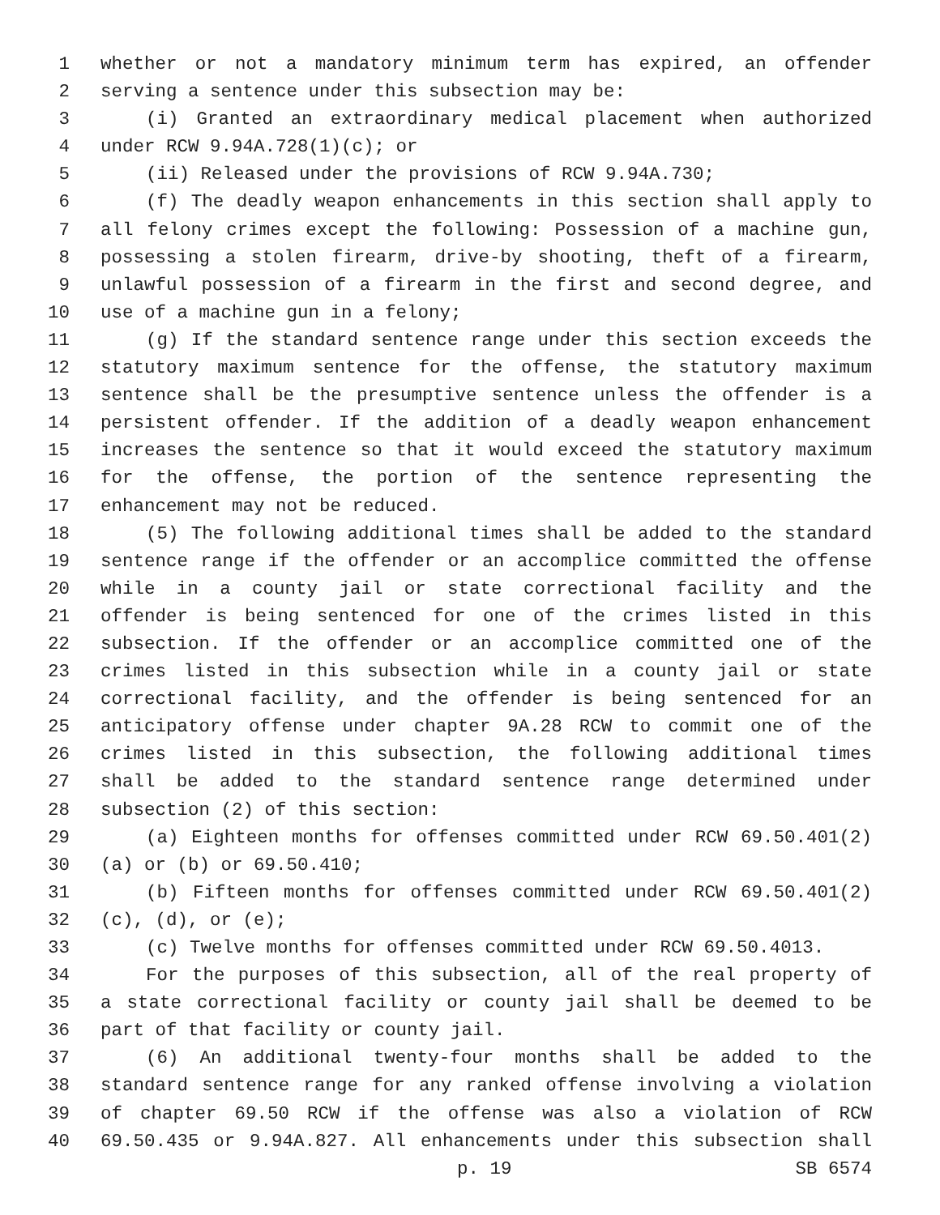1 whether or not a mandatory minimum term has expired, an offender
2 serving a sentence under this subsection may be:
3 (i) Granted an extraordinary medical placement when authorized
4 under RCW 9.94A.728(1)(c); or
5 (ii) Released under the provisions of RCW 9.94A.730;
6 (f) The deadly weapon enhancements in this section shall apply to
7 all felony crimes except the following: Possession of a machine gun,
8 possessing a stolen firearm, drive-by shooting, theft of a firearm,
9 unlawful possession of a firearm in the first and second degree, and
10 use of a machine gun in a felony;
11 (g) If the standard sentence range under this section exceeds the
12 statutory maximum sentence for the offense, the statutory maximum
13 sentence shall be the presumptive sentence unless the offender is a
14 persistent offender. If the addition of a deadly weapon enhancement
15 increases the sentence so that it would exceed the statutory maximum
16 for the offense, the portion of the sentence representing the
17 enhancement may not be reduced.
18 (5) The following additional times shall be added to the standard
19 sentence range if the offender or an accomplice committed the offense
20 while in a county jail or state correctional facility and the
21 offender is being sentenced for one of the crimes listed in this
22 subsection. If the offender or an accomplice committed one of the
23 crimes listed in this subsection while in a county jail or state
24 correctional facility, and the offender is being sentenced for an
25 anticipatory offense under chapter 9A.28 RCW to commit one of the
26 crimes listed in this subsection, the following additional times
27 shall be added to the standard sentence range determined under
28 subsection (2) of this section:
29 (a) Eighteen months for offenses committed under RCW 69.50.401(2)
30 (a) or (b) or 69.50.410;
31 (b) Fifteen months for offenses committed under RCW 69.50.401(2)
32 (c), (d), or (e);
33 (c) Twelve months for offenses committed under RCW 69.50.4013.
34 For the purposes of this subsection, all of the real property of
35 a state correctional facility or county jail shall be deemed to be
36 part of that facility or county jail.
37 (6) An additional twenty-four months shall be added to the
38 standard sentence range for any ranked offense involving a violation
39 of chapter 69.50 RCW if the offense was also a violation of RCW
40 69.50.435 or 9.94A.827. All enhancements under this subsection shall
p. 19 SB 6574